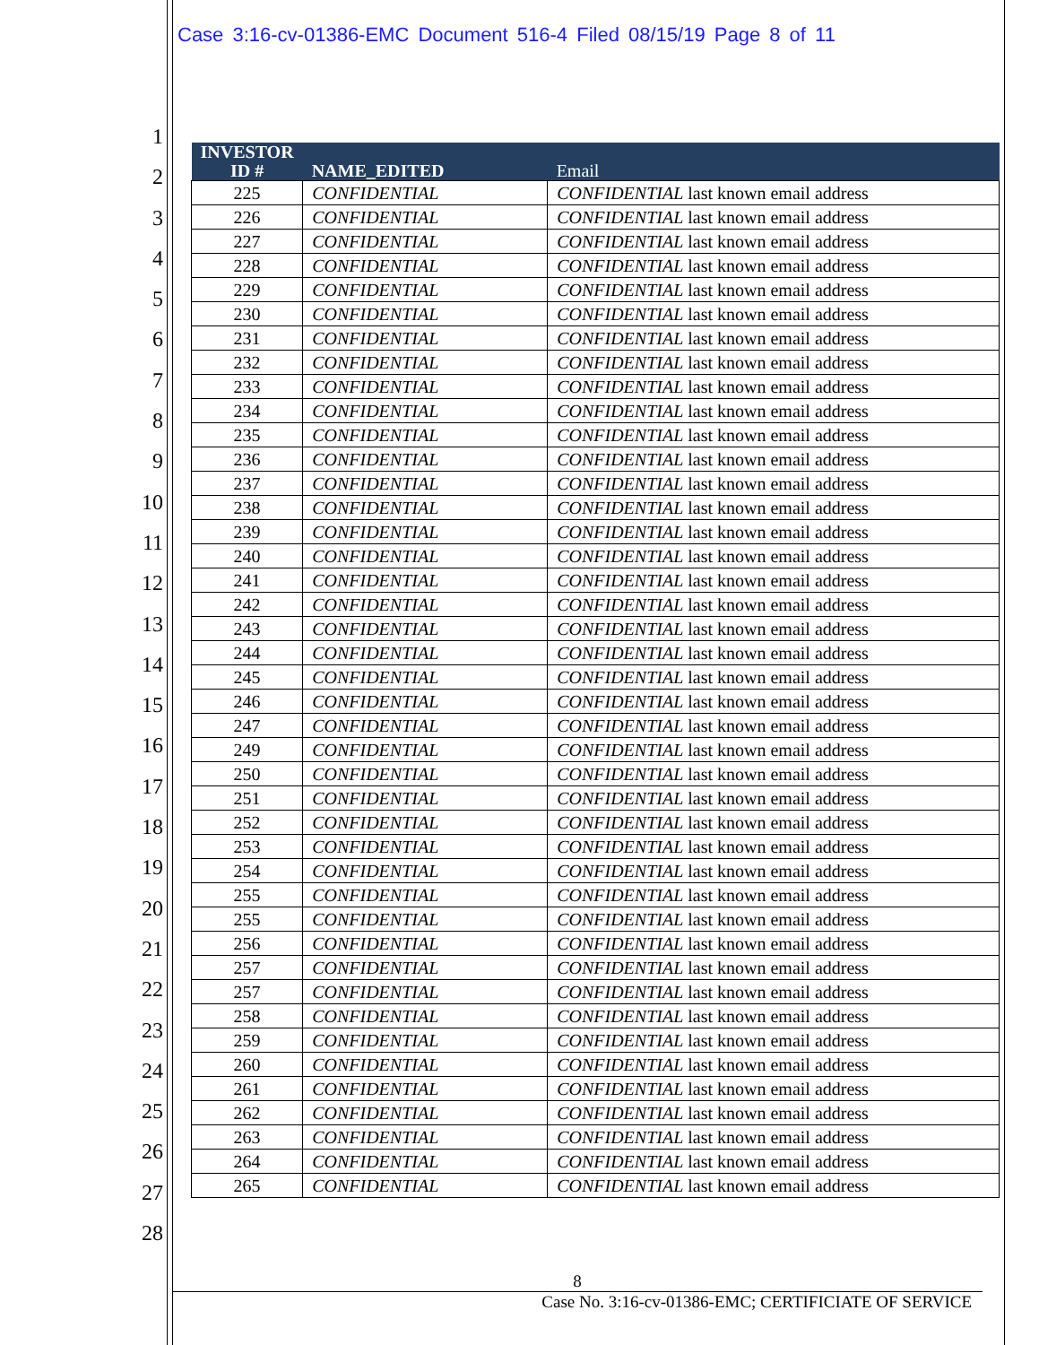Case 3:16-cv-01386-EMC Document 516-4 Filed 08/15/19 Page 8 of 11
1
2
3
4
5
6
7
8
9
10
11
12
13
14
15
16
17
18
19
20
21
22
23
24
25
26
27
28
| INVESTOR ID # | NAME_EDITED | Email |
| --- | --- | --- |
| 225 | CONFIDENTIAL | CONFIDENTIAL last known email address |
| 226 | CONFIDENTIAL | CONFIDENTIAL last known email address |
| 227 | CONFIDENTIAL | CONFIDENTIAL last known email address |
| 228 | CONFIDENTIAL | CONFIDENTIAL last known email address |
| 229 | CONFIDENTIAL | CONFIDENTIAL last known email address |
| 230 | CONFIDENTIAL | CONFIDENTIAL last known email address |
| 231 | CONFIDENTIAL | CONFIDENTIAL last known email address |
| 232 | CONFIDENTIAL | CONFIDENTIAL last known email address |
| 233 | CONFIDENTIAL | CONFIDENTIAL last known email address |
| 234 | CONFIDENTIAL | CONFIDENTIAL last known email address |
| 235 | CONFIDENTIAL | CONFIDENTIAL last known email address |
| 236 | CONFIDENTIAL | CONFIDENTIAL last known email address |
| 237 | CONFIDENTIAL | CONFIDENTIAL last known email address |
| 238 | CONFIDENTIAL | CONFIDENTIAL last known email address |
| 239 | CONFIDENTIAL | CONFIDENTIAL last known email address |
| 240 | CONFIDENTIAL | CONFIDENTIAL last known email address |
| 241 | CONFIDENTIAL | CONFIDENTIAL last known email address |
| 242 | CONFIDENTIAL | CONFIDENTIAL last known email address |
| 243 | CONFIDENTIAL | CONFIDENTIAL last known email address |
| 244 | CONFIDENTIAL | CONFIDENTIAL last known email address |
| 245 | CONFIDENTIAL | CONFIDENTIAL last known email address |
| 246 | CONFIDENTIAL | CONFIDENTIAL last known email address |
| 247 | CONFIDENTIAL | CONFIDENTIAL last known email address |
| 249 | CONFIDENTIAL | CONFIDENTIAL last known email address |
| 250 | CONFIDENTIAL | CONFIDENTIAL last known email address |
| 251 | CONFIDENTIAL | CONFIDENTIAL last known email address |
| 252 | CONFIDENTIAL | CONFIDENTIAL last known email address |
| 253 | CONFIDENTIAL | CONFIDENTIAL last known email address |
| 254 | CONFIDENTIAL | CONFIDENTIAL last known email address |
| 255 | CONFIDENTIAL | CONFIDENTIAL last known email address |
| 255 | CONFIDENTIAL | CONFIDENTIAL last known email address |
| 256 | CONFIDENTIAL | CONFIDENTIAL last known email address |
| 257 | CONFIDENTIAL | CONFIDENTIAL last known email address |
| 257 | CONFIDENTIAL | CONFIDENTIAL last known email address |
| 258 | CONFIDENTIAL | CONFIDENTIAL last known email address |
| 259 | CONFIDENTIAL | CONFIDENTIAL last known email address |
| 260 | CONFIDENTIAL | CONFIDENTIAL last known email address |
| 261 | CONFIDENTIAL | CONFIDENTIAL last known email address |
| 262 | CONFIDENTIAL | CONFIDENTIAL last known email address |
| 263 | CONFIDENTIAL | CONFIDENTIAL last known email address |
| 264 | CONFIDENTIAL | CONFIDENTIAL last known email address |
| 265 | CONFIDENTIAL | CONFIDENTIAL last known email address |
8
Case No. 3:16-cv-01386-EMC; CERTIFICIATE OF SERVICE